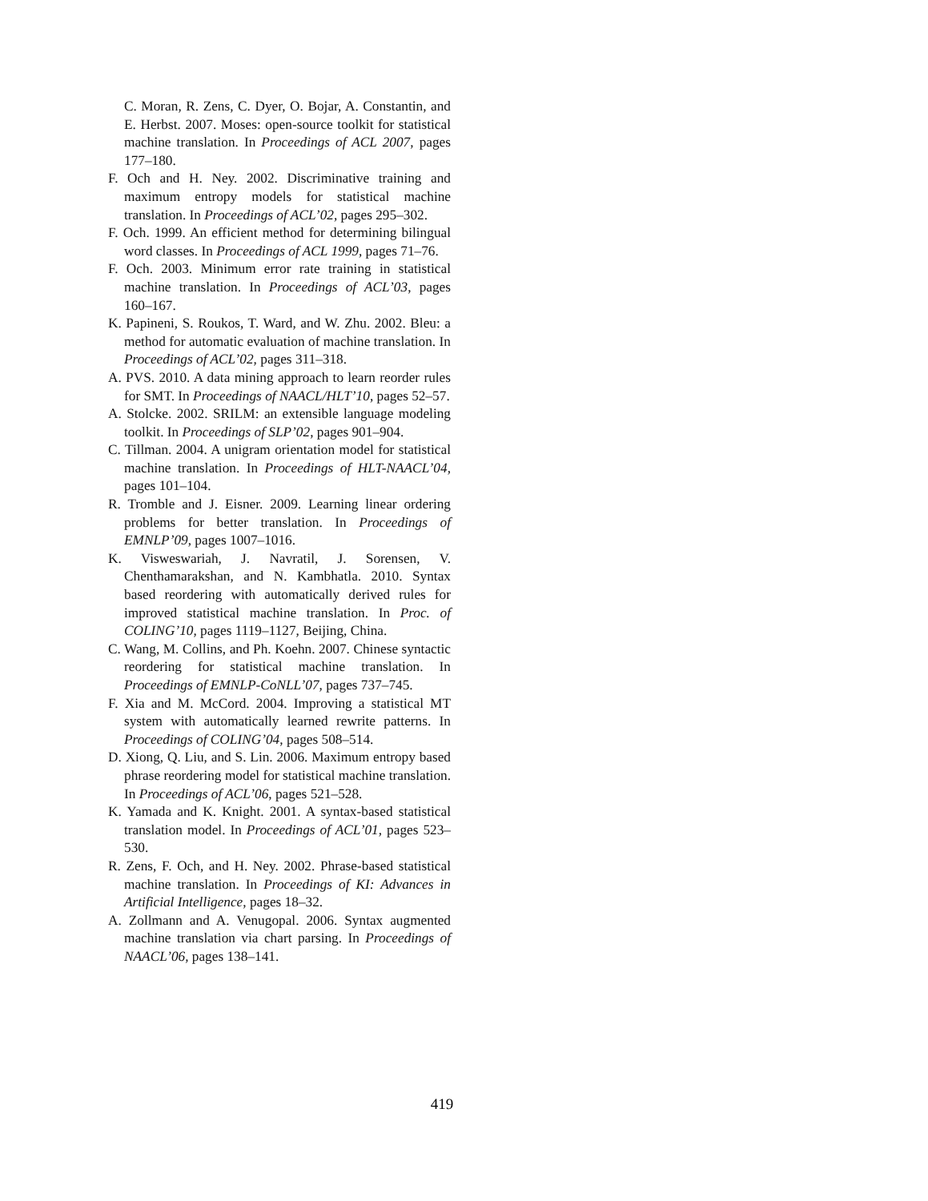C. Moran, R. Zens, C. Dyer, O. Bojar, A. Constantin, and E. Herbst. 2007. Moses: open-source toolkit for statistical machine translation. In Proceedings of ACL 2007, pages 177–180.
F. Och and H. Ney. 2002. Discriminative training and maximum entropy models for statistical machine translation. In Proceedings of ACL’02, pages 295–302.
F. Och. 1999. An efficient method for determining bilingual word classes. In Proceedings of ACL 1999, pages 71–76.
F. Och. 2003. Minimum error rate training in statistical machine translation. In Proceedings of ACL’03, pages 160–167.
K. Papineni, S. Roukos, T. Ward, and W. Zhu. 2002. Bleu: a method for automatic evaluation of machine translation. In Proceedings of ACL’02, pages 311–318.
A. PVS. 2010. A data mining approach to learn reorder rules for SMT. In Proceedings of NAACL/HLT’10, pages 52–57.
A. Stolcke. 2002. SRILM: an extensible language modeling toolkit. In Proceedings of SLP’02, pages 901–904.
C. Tillman. 2004. A unigram orientation model for statistical machine translation. In Proceedings of HLT-NAACL’04, pages 101–104.
R. Tromble and J. Eisner. 2009. Learning linear ordering problems for better translation. In Proceedings of EMNLP’09, pages 1007–1016.
K. Visweswariah, J. Navratil, J. Sorensen, V. Chenthamarakshan, and N. Kambhatla. 2010. Syntax based reordering with automatically derived rules for improved statistical machine translation. In Proc. of COLING’10, pages 1119–1127, Beijing, China.
C. Wang, M. Collins, and Ph. Koehn. 2007. Chinese syntactic reordering for statistical machine translation. In Proceedings of EMNLP-CoNLL’07, pages 737–745.
F. Xia and M. McCord. 2004. Improving a statistical MT system with automatically learned rewrite patterns. In Proceedings of COLING’04, pages 508–514.
D. Xiong, Q. Liu, and S. Lin. 2006. Maximum entropy based phrase reordering model for statistical machine translation. In Proceedings of ACL’06, pages 521–528.
K. Yamada and K. Knight. 2001. A syntax-based statistical translation model. In Proceedings of ACL’01, pages 523–530.
R. Zens, F. Och, and H. Ney. 2002. Phrase-based statistical machine translation. In Proceedings of KI: Advances in Artificial Intelligence, pages 18–32.
A. Zollmann and A. Venugopal. 2006. Syntax augmented machine translation via chart parsing. In Proceedings of NAACL’06, pages 138–141.
419